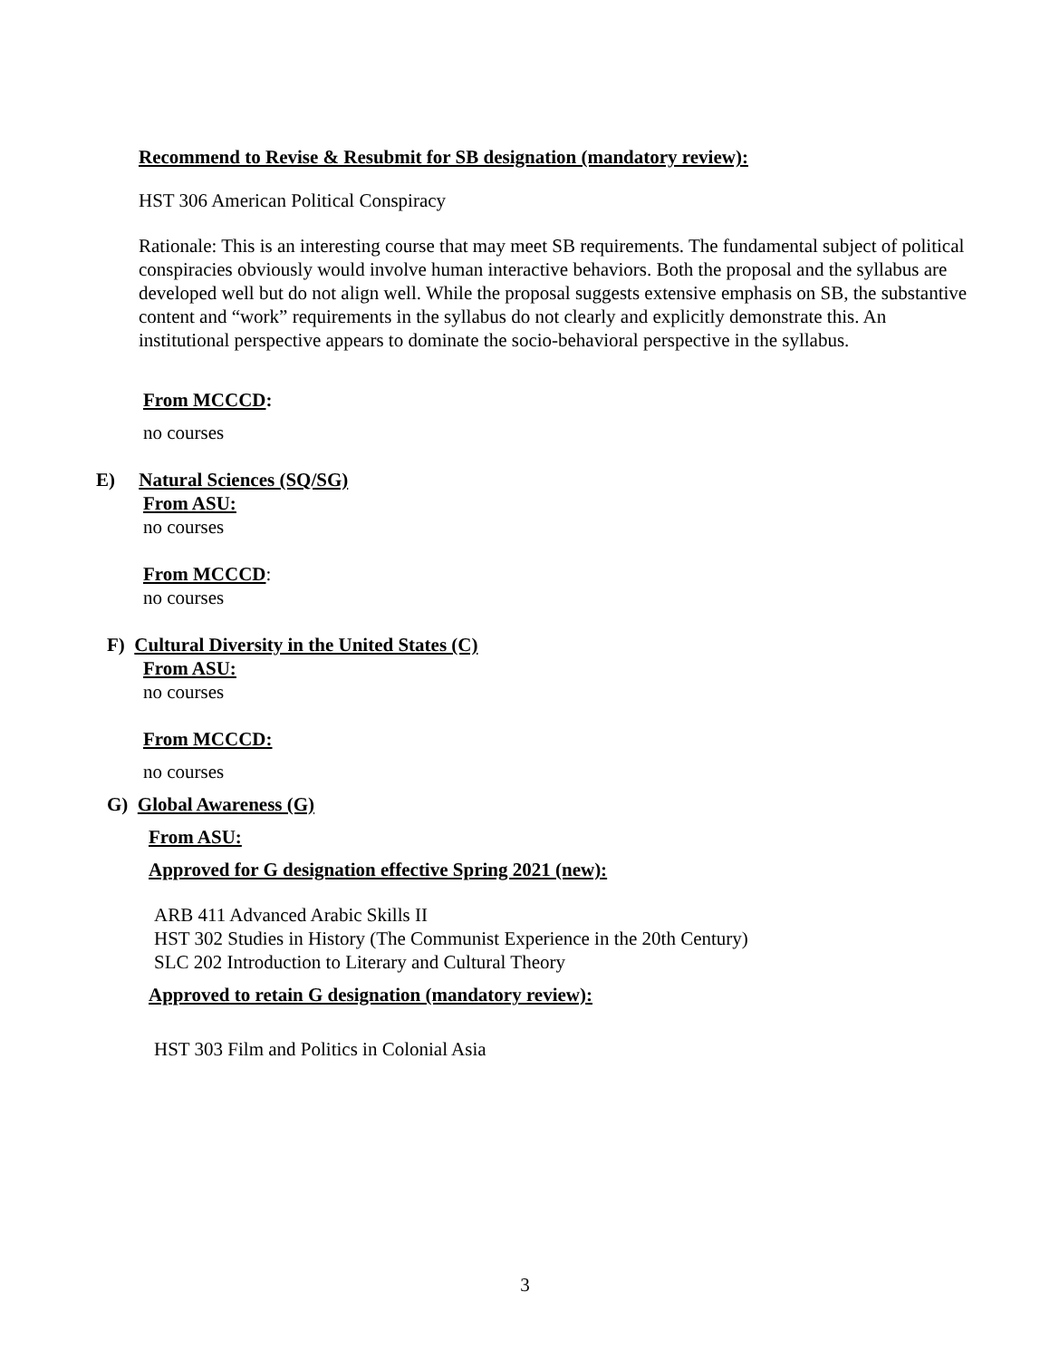Recommend to Revise & Resubmit for SB designation (mandatory review):
HST 306 American Political Conspiracy
Rationale: This is an interesting course that may meet SB requirements. The fundamental subject of political conspiracies obviously would involve human interactive behaviors. Both the proposal and the syllabus are developed well but do not align well. While the proposal suggests extensive emphasis on SB, the substantive content and “work” requirements in the syllabus do not clearly and explicitly demonstrate this. An institutional perspective appears to dominate the socio-behavioral perspective in the syllabus.
From MCCCD:
no courses
E) Natural Sciences (SQ/SG)
From ASU:
no courses
From MCCCD:
no courses
F) Cultural Diversity in the United States (C)
From ASU:
no courses
From MCCCD:
no courses
G) Global Awareness (G)
From ASU:
Approved for G designation effective Spring 2021 (new):
ARB 411 Advanced Arabic Skills II
HST 302 Studies in History (The Communist Experience in the 20th Century)
SLC 202 Introduction to Literary and Cultural Theory
Approved to retain G designation (mandatory review):
HST 303 Film and Politics in Colonial Asia
3